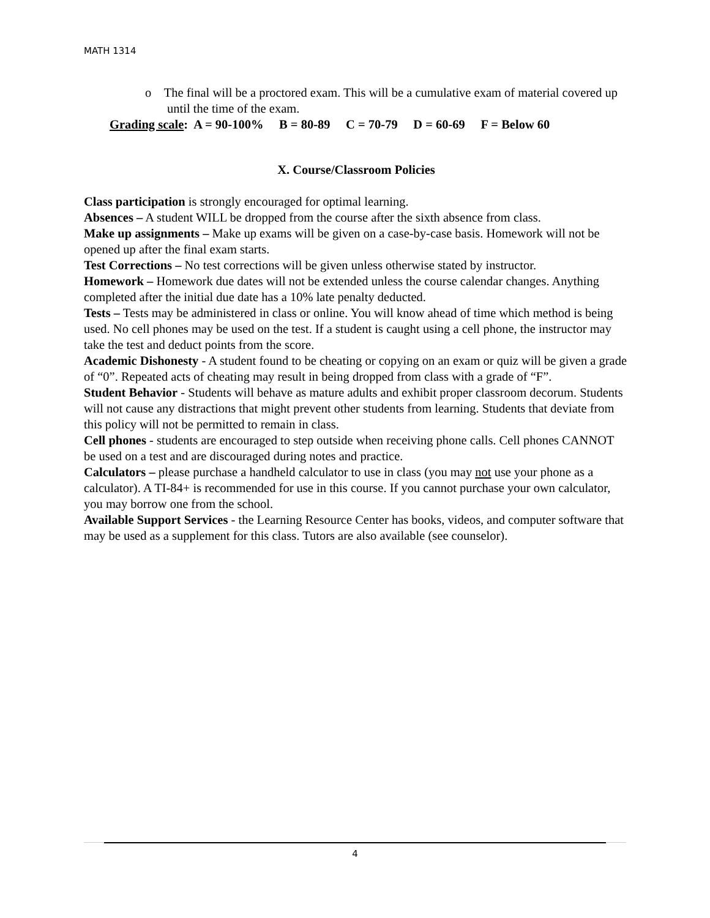MATH 1314
o The final will be a proctored exam. This will be a cumulative exam of material covered up until the time of the exam.
Grading scale: A = 90-100% B = 80-89 C = 70-79 D = 60-69 F = Below 60
X. Course/Classroom Policies
Class participation is strongly encouraged for optimal learning.
Absences – A student WILL be dropped from the course after the sixth absence from class.
Make up assignments – Make up exams will be given on a case-by-case basis. Homework will not be opened up after the final exam starts.
Test Corrections – No test corrections will be given unless otherwise stated by instructor.
Homework – Homework due dates will not be extended unless the course calendar changes. Anything completed after the initial due date has a 10% late penalty deducted.
Tests – Tests may be administered in class or online. You will know ahead of time which method is being used. No cell phones may be used on the test. If a student is caught using a cell phone, the instructor may take the test and deduct points from the score.
Academic Dishonesty - A student found to be cheating or copying on an exam or quiz will be given a grade of “0”. Repeated acts of cheating may result in being dropped from class with a grade of “F”.
Student Behavior - Students will behave as mature adults and exhibit proper classroom decorum. Students will not cause any distractions that might prevent other students from learning. Students that deviate from this policy will not be permitted to remain in class.
Cell phones - students are encouraged to step outside when receiving phone calls. Cell phones CANNOT be used on a test and are discouraged during notes and practice.
Calculators – please purchase a handheld calculator to use in class (you may not use your phone as a calculator). A TI-84+ is recommended for use in this course. If you cannot purchase your own calculator, you may borrow one from the school.
Available Support Services - the Learning Resource Center has books, videos, and computer software that may be used as a supplement for this class. Tutors are also available (see counselor).
4